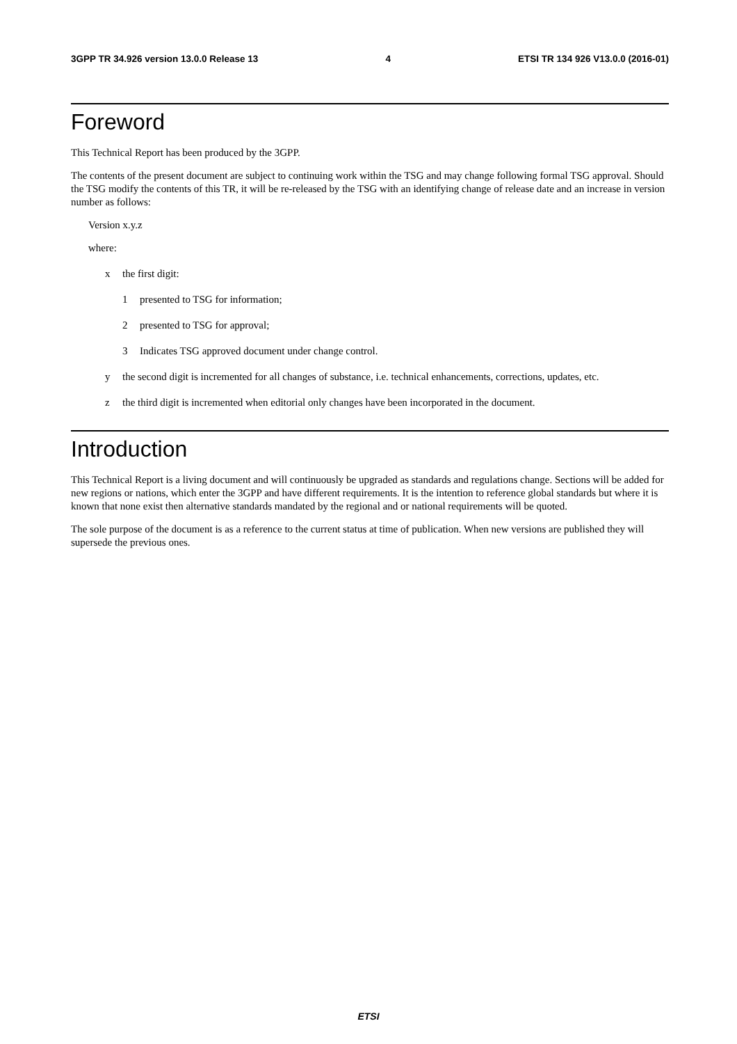3GPP TR 34.926 version 13.0.0 Release 13 4 ETSI TR 134 926 V13.0.0 (2016-01)
Foreword
This Technical Report has been produced by the 3GPP.
The contents of the present document are subject to continuing work within the TSG and may change following formal TSG approval. Should the TSG modify the contents of this TR, it will be re-released by the TSG with an identifying change of release date and an increase in version number as follows:
Version x.y.z
where:
x the first digit:
1 presented to TSG for information;
2 presented to TSG for approval;
3 Indicates TSG approved document under change control.
y the second digit is incremented for all changes of substance, i.e. technical enhancements, corrections, updates, etc.
z the third digit is incremented when editorial only changes have been incorporated in the document.
Introduction
This Technical Report is a living document and will continuously be upgraded as standards and regulations change. Sections will be added for new regions or nations, which enter the 3GPP and have different requirements. It is the intention to reference global standards but where it is known that none exist then alternative standards mandated by the regional and or national requirements will be quoted.
The sole purpose of the document is as a reference to the current status at time of publication. When new versions are published they will supersede the previous ones.
ETSI